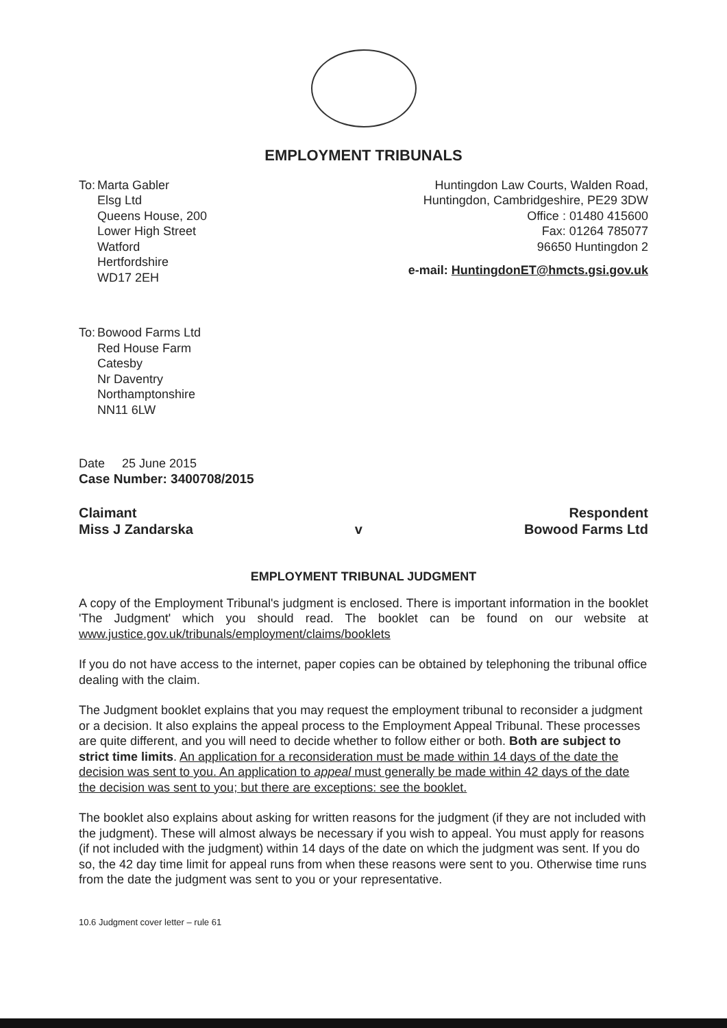EMPLOYMENT TRIBUNALS
To:
Marta Gabler
Elsg Ltd
Queens House, 200
Lower High Street
Watford
Hertfordshire
WD17 2EH
Huntingdon Law Courts, Walden Road,
Huntingdon, Cambridgeshire, PE29 3DW
Office : 01480 415600
Fax: 01264 785077
96650 Huntingdon 2
e-mail: HuntingdonET@hmcts.gsi.gov.uk
To:
Bowood Farms Ltd
Red House Farm
Catesby
Nr Daventry
Northamptonshire
NN11 6LW
Date 25 June 2015
Case Number: 3400708/2015
Claimant
Miss J Zandarska
v Respondent
Bowood Farms Ltd
EMPLOYMENT TRIBUNAL JUDGMENT
A copy of the Employment Tribunal's judgment is enclosed. There is important information in the booklet 'The Judgment' which you should read. The booklet can be found on our website at www.justice.gov.uk/tribunals/employment/claims/booklets
If you do not have access to the internet, paper copies can be obtained by telephoning the tribunal office dealing with the claim.
The Judgment booklet explains that you may request the employment tribunal to reconsider a judgment or a decision. It also explains the appeal process to the Employment Appeal Tribunal. These processes are quite different, and you will need to decide whether to follow either or both. Both are subject to strict time limits. An application for a reconsideration must be made within 14 days of the date the decision was sent to you. An application to appeal must generally be made within 42 days of the date the decision was sent to you; but there are exceptions: see the booklet.
The booklet also explains about asking for written reasons for the judgment (if they are not included with the judgment). These will almost always be necessary if you wish to appeal. You must apply for reasons (if not included with the judgment) within 14 days of the date on which the judgment was sent. If you do so, the 42 day time limit for appeal runs from when these reasons were sent to you. Otherwise time runs from the date the judgment was sent to you or your representative.
10.6 Judgment cover letter – rule 61